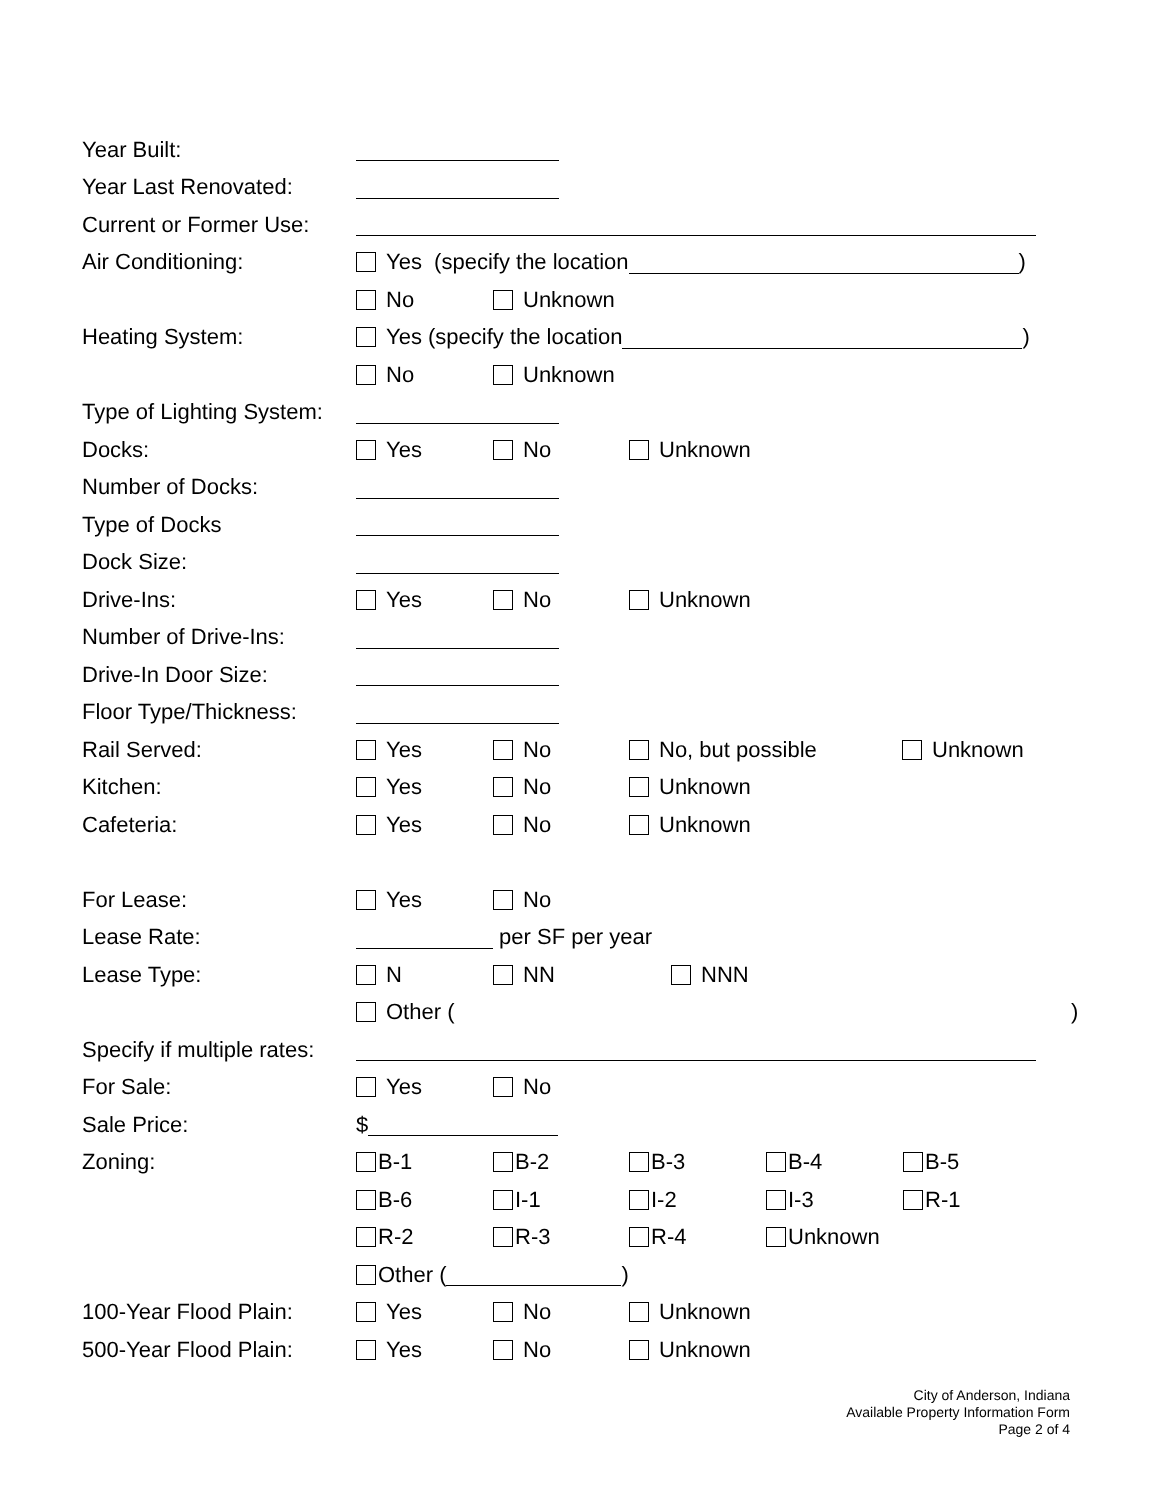Year Built:
Year Last Renovated:
Current or Former Use:
Air Conditioning: Yes (specify the location )
No Unknown
Heating System: Yes (specify the location )
No Unknown
Type of Lighting System:
Docks: Yes No Unknown
Number of Docks:
Type of Docks
Dock Size:
Drive-Ins: Yes No Unknown
Number of Drive-Ins:
Drive-In Door Size:
Floor Type/Thickness:
Rail Served: Yes No No, but possible Unknown
Kitchen: Yes No Unknown
Cafeteria: Yes No Unknown
For Lease: Yes No
Lease Rate: per SF per year
Lease Type: N NN NNN
Other ()
Specify if multiple rates:
For Sale: Yes No
Sale Price: $
Zoning: B-1 B-2 B-3 B-4 B-5
B-6 I-1 I-2 I-3 R-1
R-2 R-3 R-4 Unknown
Other ( )
100-Year Flood Plain: Yes No Unknown
500-Year Flood Plain: Yes No Unknown
City of Anderson, Indiana
Available Property Information Form
Page 2 of 4